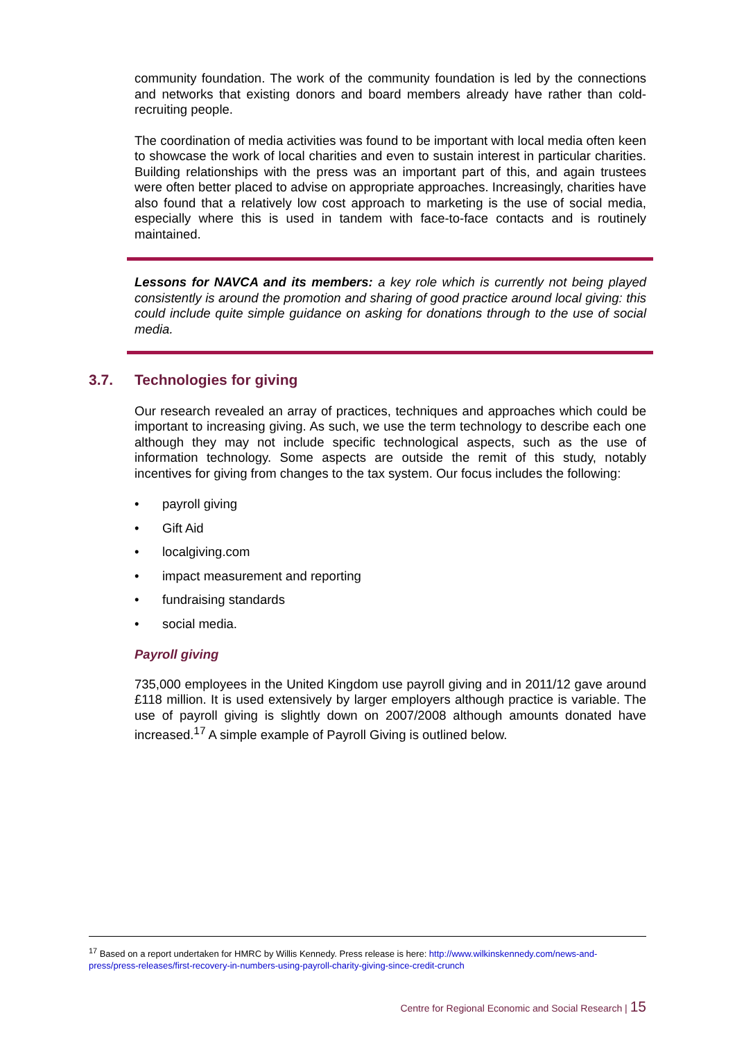community foundation. The work of the community foundation is led by the connections and networks that existing donors and board members already have rather than cold-recruiting people.
The coordination of media activities was found to be important with local media often keen to showcase the work of local charities and even to sustain interest in particular charities. Building relationships with the press was an important part of this, and again trustees were often better placed to advise on appropriate approaches. Increasingly, charities have also found that a relatively low cost approach to marketing is the use of social media, especially where this is used in tandem with face-to-face contacts and is routinely maintained.
Lessons for NAVCA and its members: a key role which is currently not being played consistently is around the promotion and sharing of good practice around local giving: this could include quite simple guidance on asking for donations through to the use of social media.
3.7. Technologies for giving
Our research revealed an array of practices, techniques and approaches which could be important to increasing giving. As such, we use the term technology to describe each one although they may not include specific technological aspects, such as the use of information technology. Some aspects are outside the remit of this study, notably incentives for giving from changes to the tax system. Our focus includes the following:
• payroll giving
• Gift Aid
• localgiving.com
• impact measurement and reporting
• fundraising standards
• social media.
Payroll giving
735,000 employees in the United Kingdom use payroll giving and in 2011/12 gave around £118 million. It is used extensively by larger employers although practice is variable. The use of payroll giving is slightly down on 2007/2008 although amounts donated have increased.<sup>17</sup> A simple example of Payroll Giving is outlined below.
<sup>17</sup> Based on a report undertaken for HMRC by Willis Kennedy. Press release is here: http://www.wilkinskennedy.com/news-and-press/press-releases/first-recovery-in-numbers-using-payroll-charity-giving-since-credit-crunch
Centre for Regional Economic and Social Research | 15